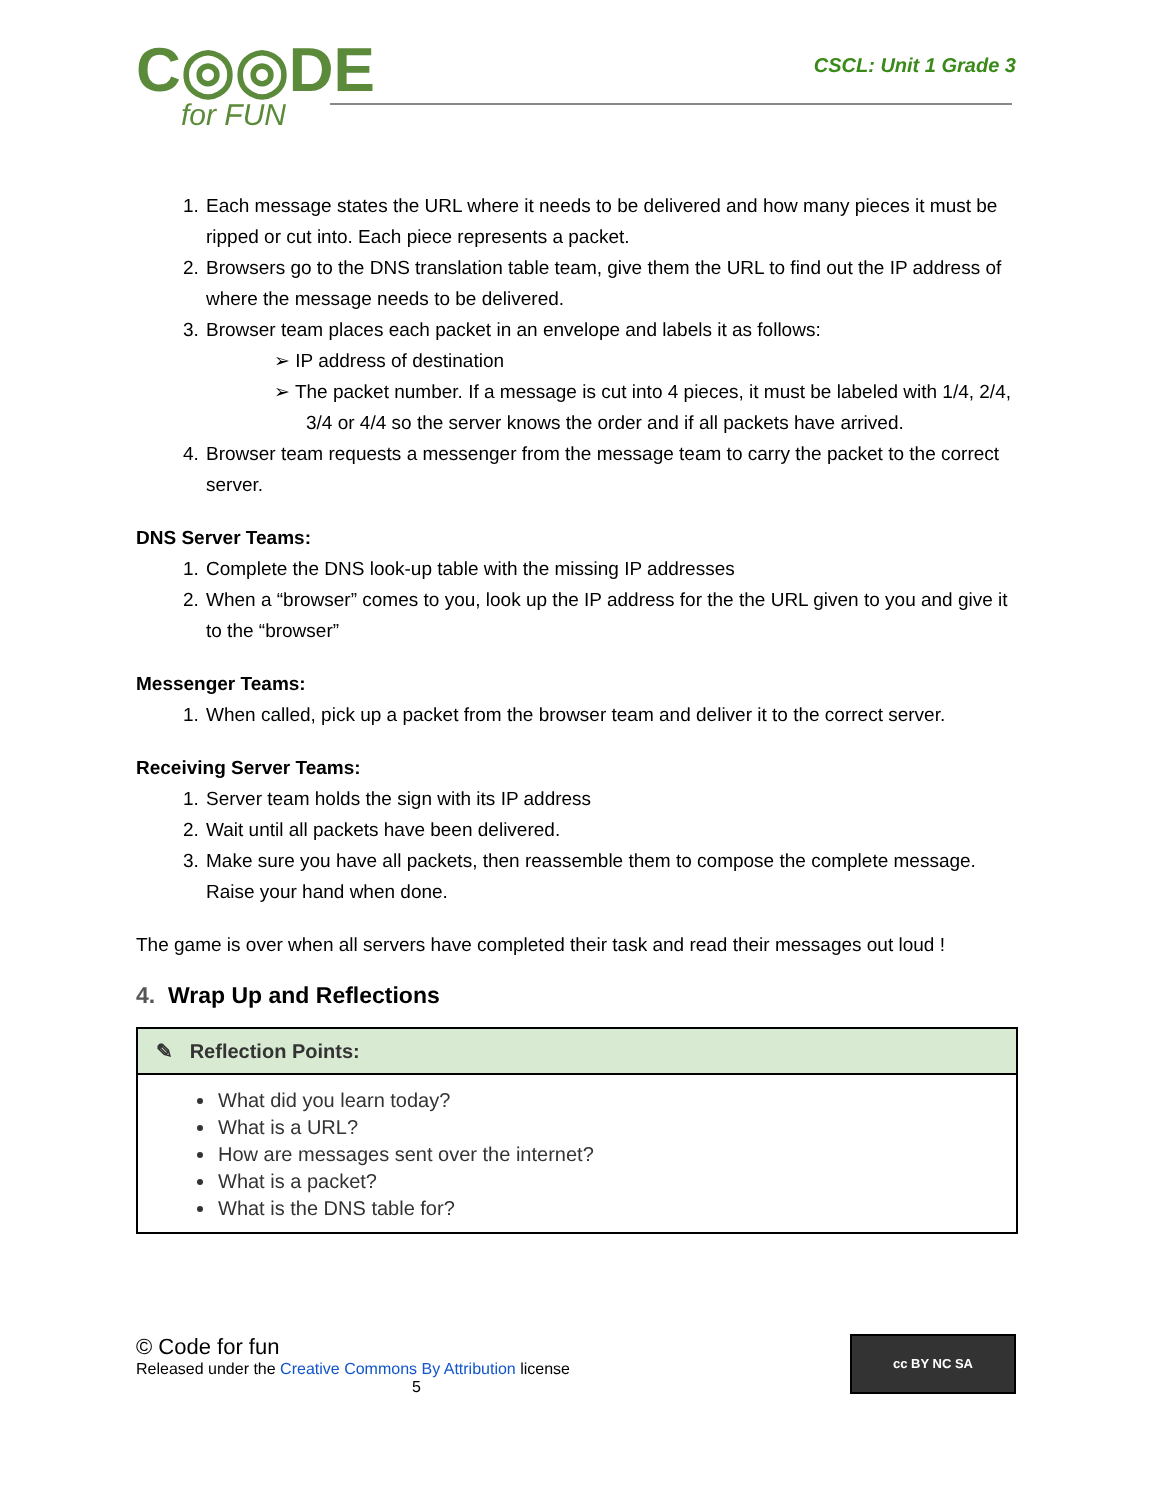C◎◎DE
for FUN
CSCL: Unit 1 Grade 3
1. Each message states the URL where it needs to be delivered and how many pieces it must be ripped or cut into. Each piece represents a packet.
2. Browsers go to the DNS translation table team, give them the URL to find out the IP address of where the message needs to be delivered.
3. Browser team places each packet in an envelope and labels it as follows:
➢ IP address of destination
➢ The packet number. If a message is cut into 4 pieces, it must be labeled with 1/4, 2/4, 3/4 or 4/4 so the server knows the order and if all packets have arrived.
4. Browser team requests a messenger from the message team to carry the packet to the correct server.
DNS Server Teams:
1. Complete the DNS look-up table with the missing IP addresses
2. When a “browser” comes to you, look up the IP address for the the URL given to you and give it to the “browser”
Messenger Teams:
1. When called, pick up a packet from the browser team and deliver it to the correct server.
Receiving Server Teams:
1. Server team holds the sign with its IP address
2. Wait until all packets have been delivered.
3. Make sure you have all packets, then reassemble them to compose the complete message. Raise your hand when done.
The game is over when all servers have completed their task and read their messages out loud !
4. Wrap Up and Reflections
| ✎ Reflection Points: |
| --- |
| What did you learn today? What is a URL? How are messages sent over the internet? What is a packet? What is the DNS table for? |
© Code for fun
Released under the Creative Commons By Attribution license
5
cc BY NC SA